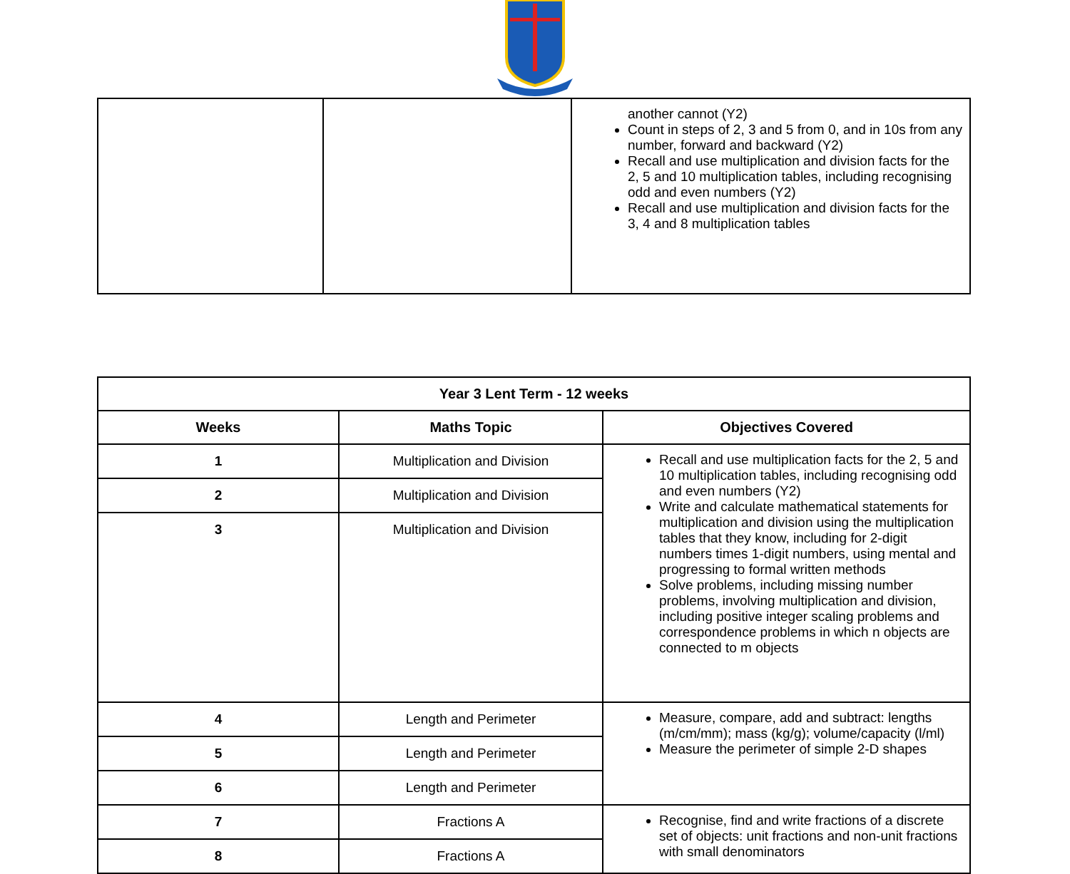| | | another cannot (Y2) Count in steps of 2, 3 and 5 from 0, and in 10s from any number, forward and backward (Y2) Recall and use multiplication and division facts for the 2, 5 and 10 multiplication tables, including recognising odd and even numbers (Y2) Recall and use multiplication and division facts for the 3, 4 and 8 multiplication tables |
| Year 3 Lent Term - 12 weeks | | |
| --- | --- | --- |
| Weeks | Maths Topic | Objectives Covered |
| 1 | Multiplication and Division | Recall and use multiplication facts for the 2, 5 and 10 multiplication tables, including recognising odd and even numbers (Y2) Write and calculate mathematical statements for multiplication and division using the multiplication tables that they know, including for 2-digit numbers times 1-digit numbers, using mental and progressing to formal written methods Solve problems, including missing number problems, involving multiplication and division, including positive integer scaling problems and correspondence problems in which n objects are connected to m objects |
| 2 | Multiplication and Division | |
| 3 | Multiplication and Division | |
| 4 | Length and Perimeter | Measure, compare, add and subtract: lengths (m/cm/mm); mass (kg/g); volume/capacity (l/ml) Measure the perimeter of simple 2-D shapes |
| 5 | Length and Perimeter | |
| 6 | Length and Perimeter | |
| 7 | Fractions A | Recognise, find and write fractions of a discrete set of objects: unit fractions and non-unit fractions with small denominators |
| 8 | Fractions A | |